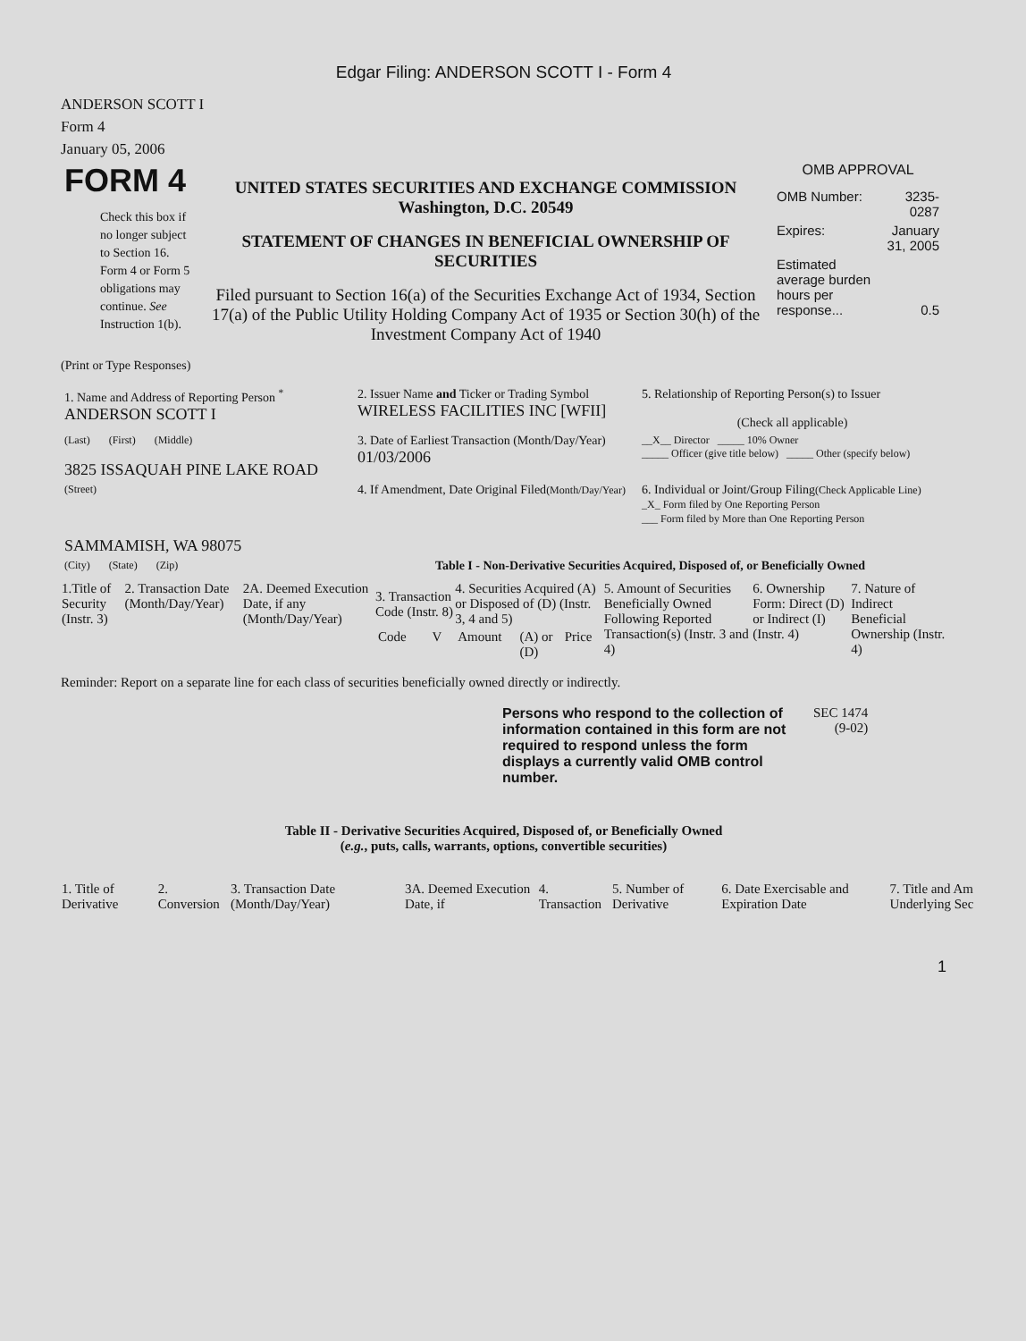Edgar Filing: ANDERSON SCOTT I - Form 4
ANDERSON SCOTT I
Form 4
January 05, 2006
| FORM 4 Check this box if no longer subject to Section 16. Form 4 or Form 5 obligations may continue. See Instruction 1(b). | UNITED STATES SECURITIES AND EXCHANGE COMMISSION Washington, D.C. 20549 STATEMENT OF CHANGES IN BENEFICIAL OWNERSHIP OF SECURITIES Filed pursuant to Section 16(a) of the Securities Exchange Act of 1934, Section 17(a) of the Public Utility Holding Company Act of 1935 or Section 30(h) of the Investment Company Act of 1940 | OMB APPROVAL / OMB Number: / 3235-0287 / / Expires: / January 31, 2005 / / Estimated average burden hours per response... / 0.5 / |
(Print or Type Responses)
| 1. Name and Address of Reporting Person <sup>*</sup> ANDERSON SCOTT I | 2. Issuer Name and Ticker or Trading Symbol WIRELESS FACILITIES INC [WFII] | 5. Relationship of Reporting Person(s) to Issuer (Check all applicable) |
| (Last) (First) (Middle) 3825 ISSAQUAH PINE LAKE ROAD | 3. Date of Earliest Transaction (Month/Day/Year) 01/03/2006 | __X__ Director _____ 10% Owner _____ Officer (give title below) _____ Other (specify below) |
| (Street) SAMMAMISH, WA 98075 | 4. If Amendment, Date Original Filed (Month/Day/Year) | 6. Individual or Joint/Group Filing (Check Applicable Line) _X_ Form filed by One Reporting Person ___ Form filed by More than One Reporting Person |
| (City) (State) (Zip) | Table I - Non-Derivative Securities Acquired, Disposed of, or Beneficially Owned | |
| 1.Title of Security (Instr. 3) | 2. Transaction Date (Month/Day/Year) | 2A. Deemed Execution Date, if any (Month/Day/Year) | 3. Transaction Code (Instr. 8) | | 4. Securities Acquired (A) or Disposed of (D) (Instr. 3, 4 and 5) | | | 5. Amount of Securities Beneficially Owned Following Reported Transaction(s) (Instr. 3 and 4) | 6. Ownership Form: Direct (D) or Indirect (I) (Instr. 4) | 7. Nature of Indirect Beneficial Ownership (Instr. 4) |
| --- | --- | --- | --- | --- | --- | --- | --- | --- | --- | --- |
| | | | Code | V | Amount | (A) or (D) | Price | | | |
Reminder: Report on a separate line for each class of securities beneficially owned directly or indirectly.
| Persons who respond to the collection of information contained in this form are not required to respond unless the form displays a currently valid OMB control number. | SEC 1474 (9-02) |
Table II - Derivative Securities Acquired, Disposed of, or Beneficially Owned
(e.g., puts, calls, warrants, options, convertible securities)
| 1. Title of Derivative | 2. Conversion | 3. Transaction Date (Month/Day/Year) | 3A. Deemed Execution Date, if | 4. Transaction | 5. Number of Derivative | 6. Date Exercisable and Expiration Date | 7. Title and Am Underlying Sec |
| --- | --- | --- | --- | --- | --- | --- | --- |
1